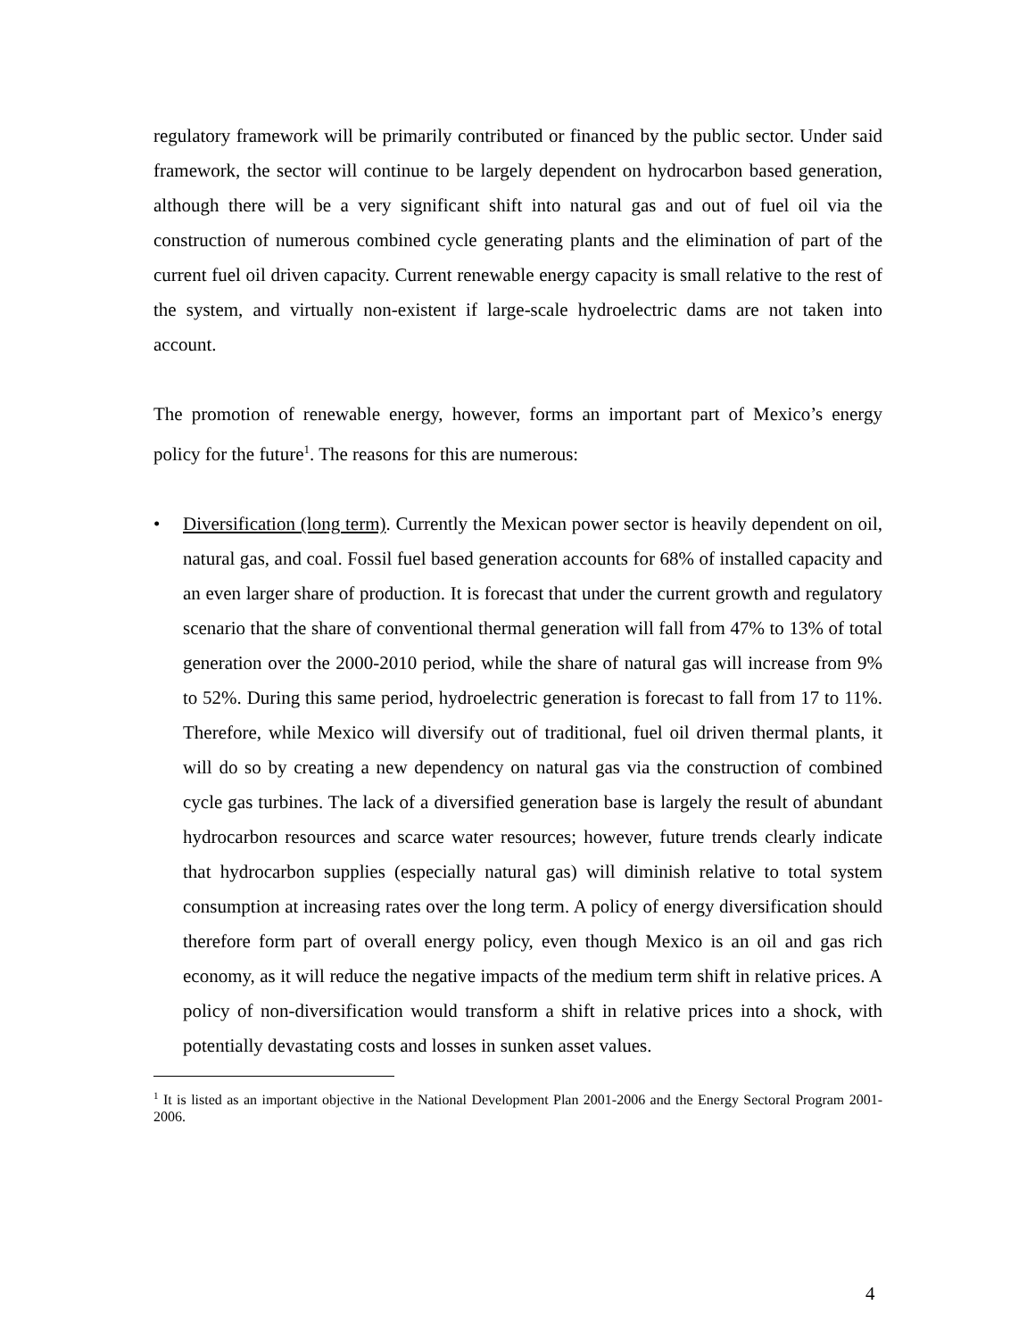regulatory framework will be primarily contributed or financed by the public sector. Under said framework, the sector will continue to be largely dependent on hydrocarbon based generation, although there will be a very significant shift into natural gas and out of fuel oil via the construction of numerous combined cycle generating plants and the elimination of part of the current fuel oil driven capacity. Current renewable energy capacity is small relative to the rest of the system, and virtually non-existent if large-scale hydroelectric dams are not taken into account.
The promotion of renewable energy, however, forms an important part of Mexico’s energy policy for the future<sup>1</sup>. The reasons for this are numerous:
• Diversification (long term). Currently the Mexican power sector is heavily dependent on oil, natural gas, and coal. Fossil fuel based generation accounts for 68% of installed capacity and an even larger share of production. It is forecast that under the current growth and regulatory scenario that the share of conventional thermal generation will fall from 47% to 13% of total generation over the 2000-2010 period, while the share of natural gas will increase from 9% to 52%. During this same period, hydroelectric generation is forecast to fall from 17 to 11%. Therefore, while Mexico will diversify out of traditional, fuel oil driven thermal plants, it will do so by creating a new dependency on natural gas via the construction of combined cycle gas turbines. The lack of a diversified generation base is largely the result of abundant hydrocarbon resources and scarce water resources; however, future trends clearly indicate that hydrocarbon supplies (especially natural gas) will diminish relative to total system consumption at increasing rates over the long term. A policy of energy diversification should therefore form part of overall energy policy, even though Mexico is an oil and gas rich economy, as it will reduce the negative impacts of the medium term shift in relative prices. A policy of non-diversification would transform a shift in relative prices into a shock, with potentially devastating costs and losses in sunken asset values.
<sup>1</sup> It is listed as an important objective in the National Development Plan 2001-2006 and the Energy Sectoral Program 2001-2006.
4